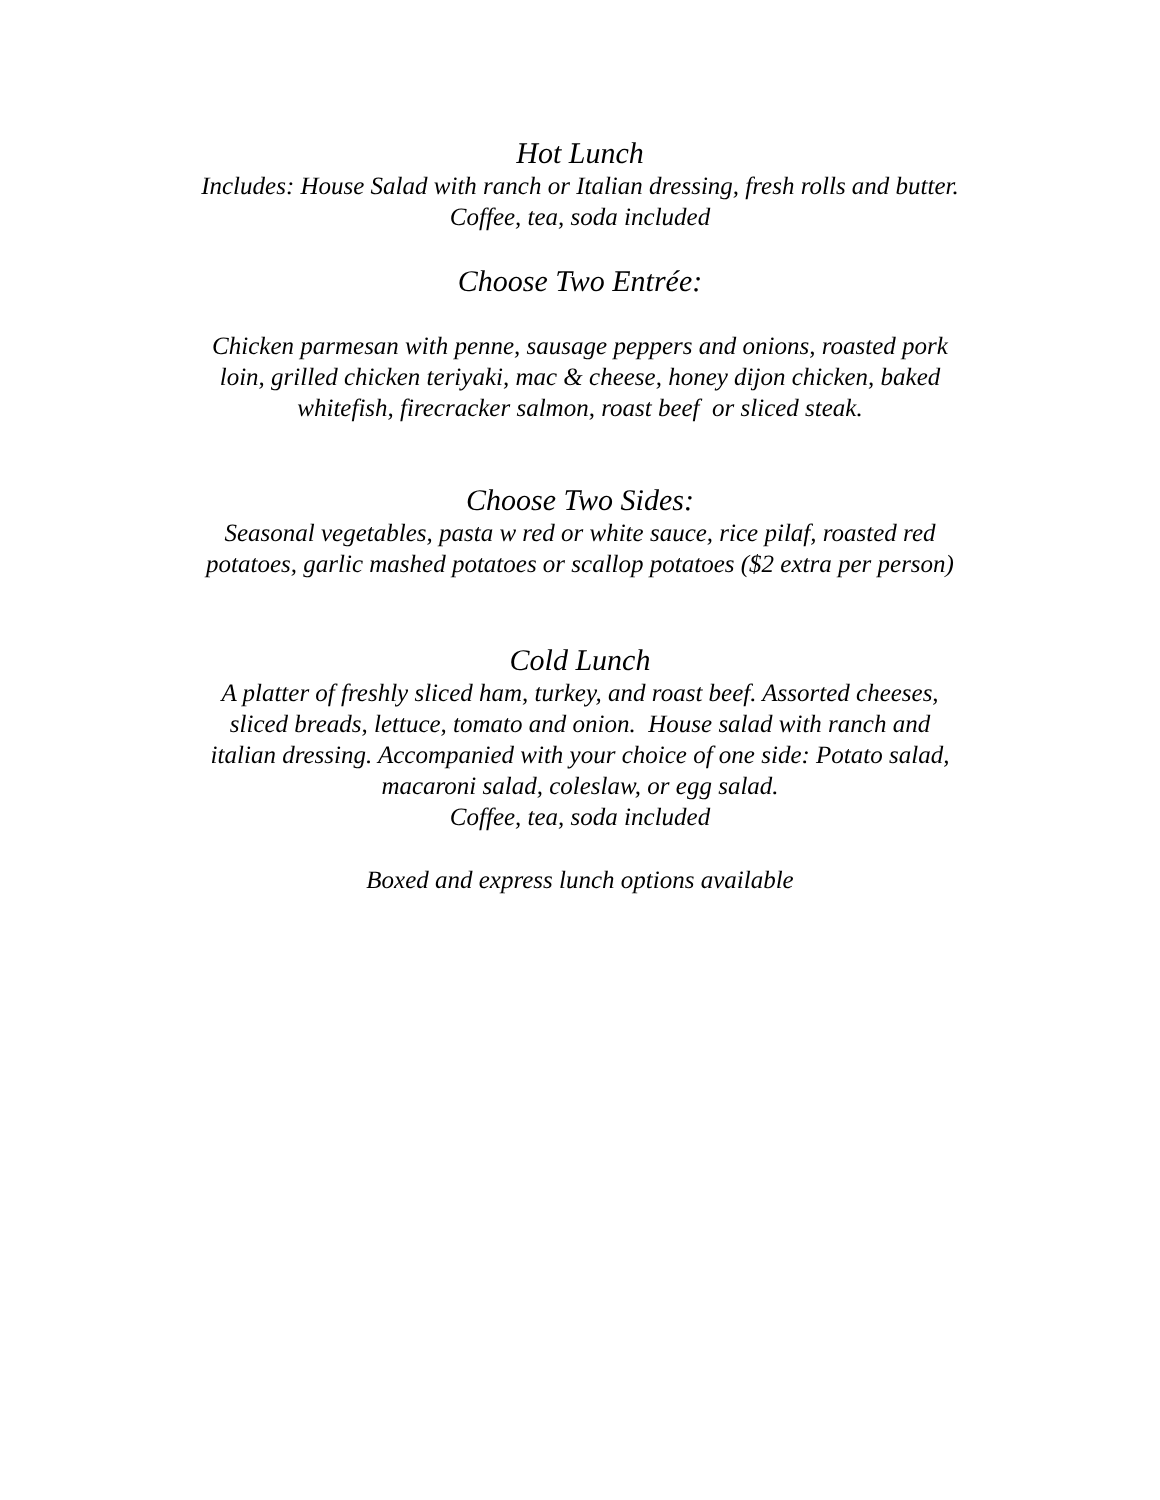Hot Lunch
Includes: House Salad with ranch or Italian dressing, fresh rolls and butter.
Coffee, tea, soda included
Choose Two Entrée:
Chicken parmesan with penne, sausage peppers and onions, roasted pork
loin, grilled chicken teriyaki, mac & cheese, honey dijon chicken, baked
whitefish, firecracker salmon, roast beef or sliced steak.
Choose Two Sides:
Seasonal vegetables, pasta w red or white sauce, rice pilaf, roasted red
potatoes, garlic mashed potatoes or scallop potatoes ($2 extra per person)
Cold Lunch
A platter of freshly sliced ham, turkey, and roast beef. Assorted cheeses,
sliced breads, lettuce, tomato and onion. House salad with ranch and
italian dressing. Accompanied with your choice of one side: Potato salad,
macaroni salad, coleslaw, or egg salad.
Coffee, tea, soda included
Boxed and express lunch options available